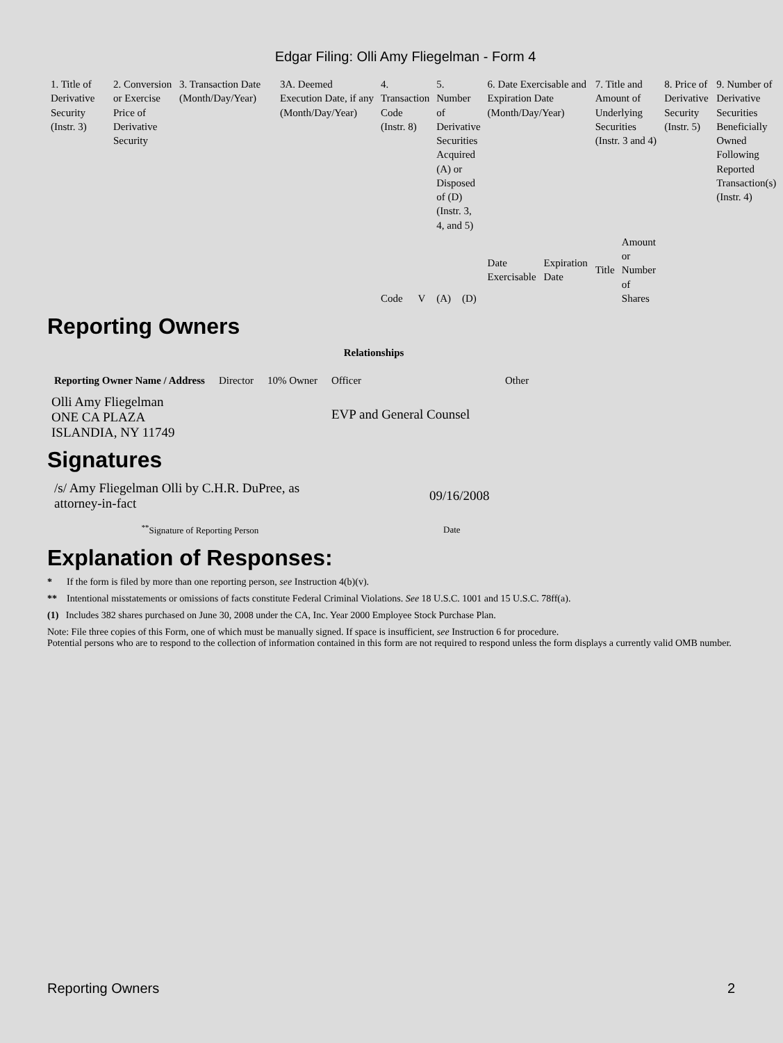Edgar Filing: Olli Amy Fliegelman - Form 4
| 1. Title of Derivative Security (Instr. 3) | 2. Conversion or Exercise Price of Derivative Security | 3. Transaction Date (Month/Day/Year) | 3A. Deemed Execution Date, if any (Month/Day/Year) | 4. Transaction Code (Instr. 8) | | 5. Number of Derivative Securities Acquired (A) or Disposed of (D) (Instr. 3, 4, and 5) | | 6. Date Exercisable and Expiration Date (Month/Day/Year) | | 7. Title and Amount of Underlying Securities (Instr. 3 and 4) | | 8. Price of Derivative Security (Instr. 5) | 9. Number of Derivative Securities Beneficially Owned Following Reported Transaction(s) (Instr. 4) |
| | | | | Code | V | (A) | (D) | Date Exercisable | Expiration Date | Title | Amount or Number of Shares | | |
Reporting Owners
| Reporting Owner Name / Address | Relationships | | | |
| --- | --- | --- | --- | --- |
| | Director | 10% Owner | Officer | Other |
| Olli Amy Fliegelman ONE CA PLAZA ISLANDIA, NY 11749 | | | EVP and General Counsel | |
Signatures
| /s/ Amy Fliegelman Olli by C.H.R. DuPree, as attorney-in-fact | 09/16/2008 |
| <sup>**</sup> Signature of Reporting Person | Date |
Explanation of Responses:
* If the form is filed by more than one reporting person, see Instruction 4(b)(v).
** Intentional misstatements or omissions of facts constitute Federal Criminal Violations. See 18 U.S.C. 1001 and 15 U.S.C. 78ff(a).
(1) Includes 382 shares purchased on June 30, 2008 under the CA, Inc. Year 2000 Employee Stock Purchase Plan.
Note: File three copies of this Form, one of which must be manually signed. If space is insufficient, see Instruction 6 for procedure.
Potential persons who are to respond to the collection of information contained in this form are not required to respond unless the form displays a currently valid OMB number.
Reporting Owners 2